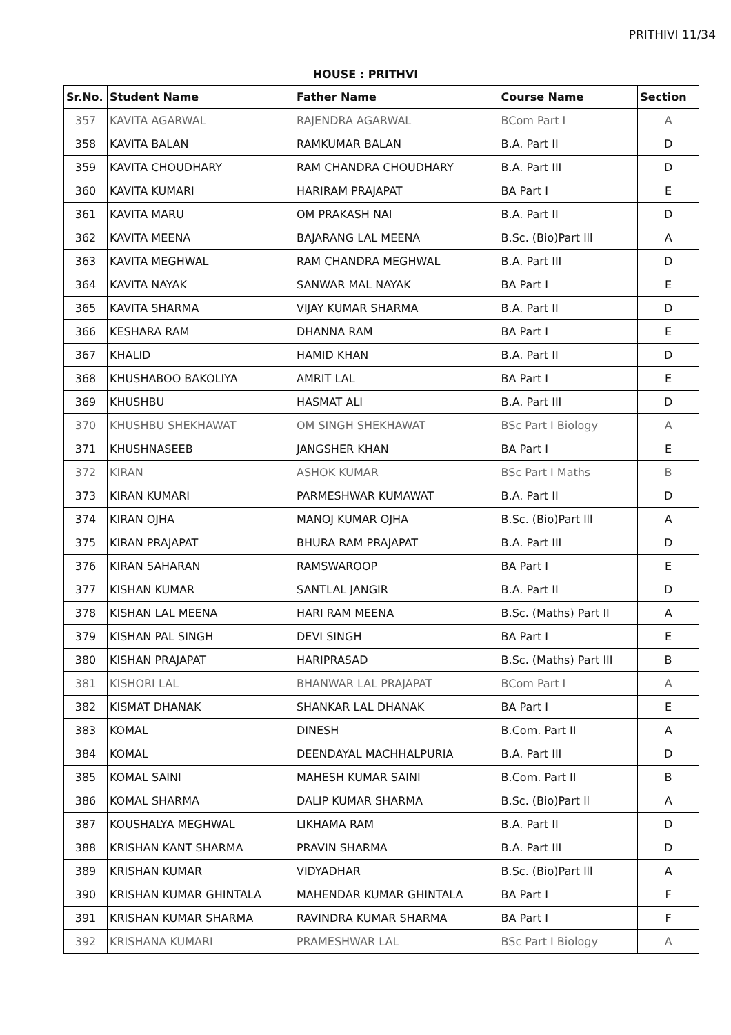PRITHIVI 11/34
HOUSE : PRITHVI
| Sr.No. | Student Name | Father Name | Course Name | Section |
| --- | --- | --- | --- | --- |
| 357 | KAVITA AGARWAL | RAJENDRA AGARWAL | BCom Part I | A |
| 358 | KAVITA BALAN | RAMKUMAR BALAN | B.A. Part II | D |
| 359 | KAVITA CHOUDHARY | RAM CHANDRA CHOUDHARY | B.A. Part III | D |
| 360 | KAVITA KUMARI | HARIRAM PRAJAPAT | BA Part I | E |
| 361 | KAVITA MARU | OM PRAKASH NAI | B.A. Part II | D |
| 362 | KAVITA MEENA | BAJARANG LAL MEENA | B.Sc. (Bio)Part lll | A |
| 363 | KAVITA MEGHWAL | RAM CHANDRA MEGHWAL | B.A. Part III | D |
| 364 | KAVITA NAYAK | SANWAR MAL NAYAK | BA Part I | E |
| 365 | KAVITA SHARMA | VIJAY KUMAR SHARMA | B.A. Part II | D |
| 366 | KESHARA RAM | DHANNA RAM | BA Part I | E |
| 367 | KHALID | HAMID KHAN | B.A. Part II | D |
| 368 | KHUSHABOO BAKOLIYA | AMRIT LAL | BA Part I | E |
| 369 | KHUSHBU | HASMAT ALI | B.A. Part III | D |
| 370 | KHUSHBU SHEKHAWAT | OM SINGH SHEKHAWAT | BSc Part I Biology | A |
| 371 | KHUSHNASEEB | JANGSHER KHAN | BA Part I | E |
| 372 | KIRAN | ASHOK KUMAR | BSc Part I Maths | B |
| 373 | KIRAN KUMARI | PARMESHWAR KUMAWAT | B.A. Part II | D |
| 374 | KIRAN OJHA | MANOJ KUMAR OJHA | B.Sc. (Bio)Part lll | A |
| 375 | KIRAN PRAJAPAT | BHURA RAM PRAJAPAT | B.A. Part III | D |
| 376 | KIRAN SAHARAN | RAMSWAROOP | BA Part I | E |
| 377 | KISHAN KUMAR | SANTLAL JANGIR | B.A. Part II | D |
| 378 | KISHAN LAL MEENA | HARI RAM MEENA | B.Sc. (Maths) Part II | A |
| 379 | KISHAN PAL SINGH | DEVI SINGH | BA Part I | E |
| 380 | KISHAN PRAJAPAT | HARIPRASAD | B.Sc. (Maths) Part III | B |
| 381 | KISHORI LAL | BHANWAR LAL PRAJAPAT | BCom Part I | A |
| 382 | KISMAT DHANAK | SHANKAR LAL DHANAK | BA Part I | E |
| 383 | KOMAL | DINESH | B.Com. Part II | A |
| 384 | KOMAL | DEENDAYAL MACHHALPURIA | B.A. Part III | D |
| 385 | KOMAL SAINI | MAHESH KUMAR SAINI | B.Com. Part II | B |
| 386 | KOMAL SHARMA | DALIP KUMAR SHARMA | B.Sc. (Bio)Part ll | A |
| 387 | KOUSHALYA MEGHWAL | LIKHAMA RAM | B.A. Part II | D |
| 388 | KRISHAN KANT SHARMA | PRAVIN SHARMA | B.A. Part III | D |
| 389 | KRISHAN KUMAR | VIDYADHAR | B.Sc. (Bio)Part lll | A |
| 390 | KRISHAN KUMAR GHINTALA | MAHENDAR KUMAR GHINTALA | BA Part I | F |
| 391 | KRISHAN KUMAR SHARMA | RAVINDRA KUMAR SHARMA | BA Part I | F |
| 392 | KRISHANA KUMARI | PRAMESHWAR LAL | BSc Part I Biology | A |